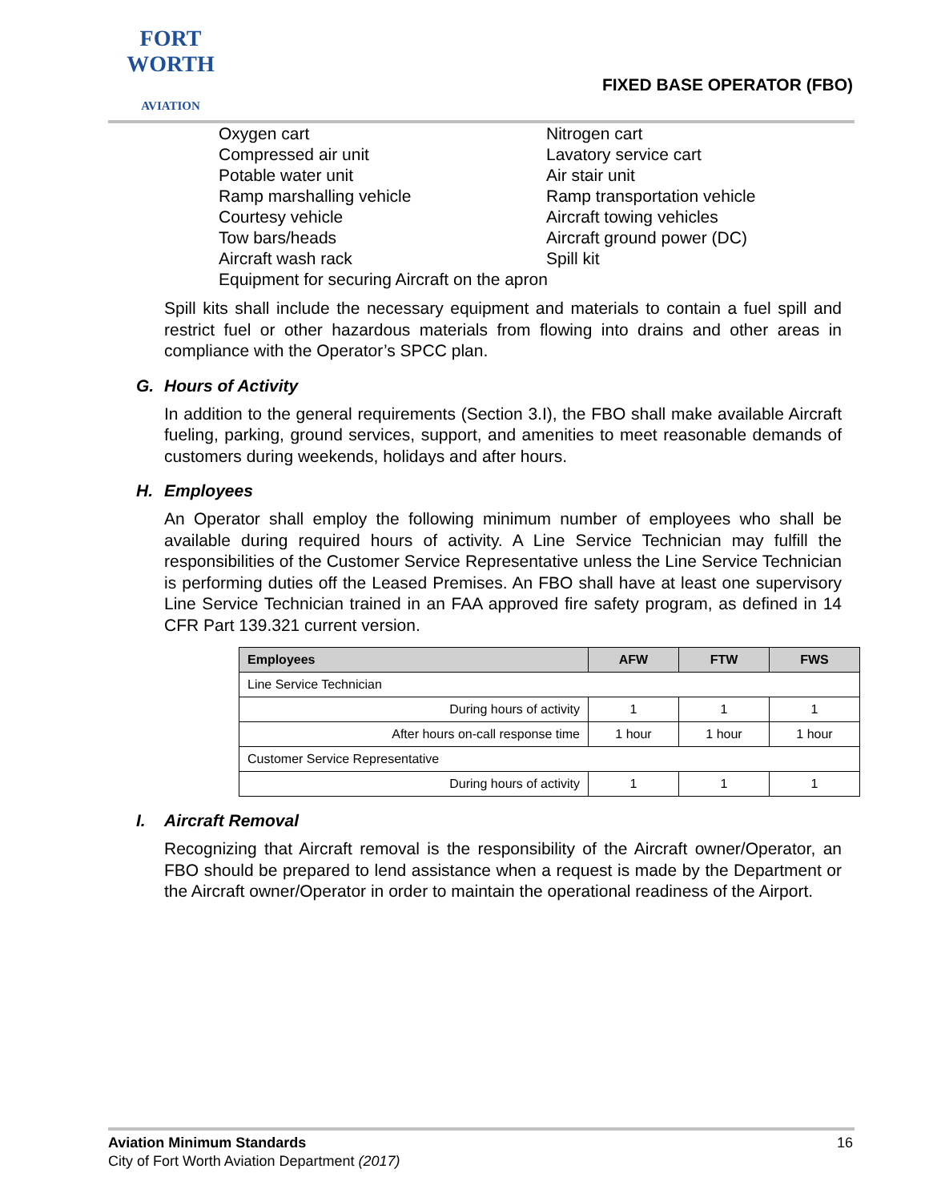FORT WORTH
AVIATION
FIXED BASE OPERATOR (FBO)
| Oxygen cart | Nitrogen cart |
| Compressed air unit | Lavatory service cart |
| Potable water unit | Air stair unit |
| Ramp marshalling vehicle | Ramp transportation vehicle |
| Courtesy vehicle | Aircraft towing vehicles |
| Tow bars/heads | Aircraft ground power (DC) |
| Aircraft wash rack | Spill kit |
| Equipment for securing Aircraft on the apron | |
Spill kits shall include the necessary equipment and materials to contain a fuel spill and restrict fuel or other hazardous materials from flowing into drains and other areas in compliance with the Operator’s SPCC plan.
G. Hours of Activity
In addition to the general requirements (Section 3.I), the FBO shall make available Aircraft fueling, parking, ground services, support, and amenities to meet reasonable demands of customers during weekends, holidays and after hours.
H. Employees
An Operator shall employ the following minimum number of employees who shall be available during required hours of activity. A Line Service Technician may fulfill the responsibilities of the Customer Service Representative unless the Line Service Technician is performing duties off the Leased Premises. An FBO shall have at least one supervisory Line Service Technician trained in an FAA approved fire safety program, as defined in 14 CFR Part 139.321 current version.
| Employees | AFW | FTW | FWS |
| --- | --- | --- | --- |
| Line Service Technician | | | |
| During hours of activity | 1 | 1 | 1 |
| After hours on-call response time | 1 hour | 1 hour | 1 hour |
| Customer Service Representative | | | |
| During hours of activity | 1 | 1 | 1 |
I. Aircraft Removal
Recognizing that Aircraft removal is the responsibility of the Aircraft owner/Operator, an FBO should be prepared to lend assistance when a request is made by the Department or the Aircraft owner/Operator in order to maintain the operational readiness of the Airport.
Aviation Minimum Standards
City of Fort Worth Aviation Department (2017)
16